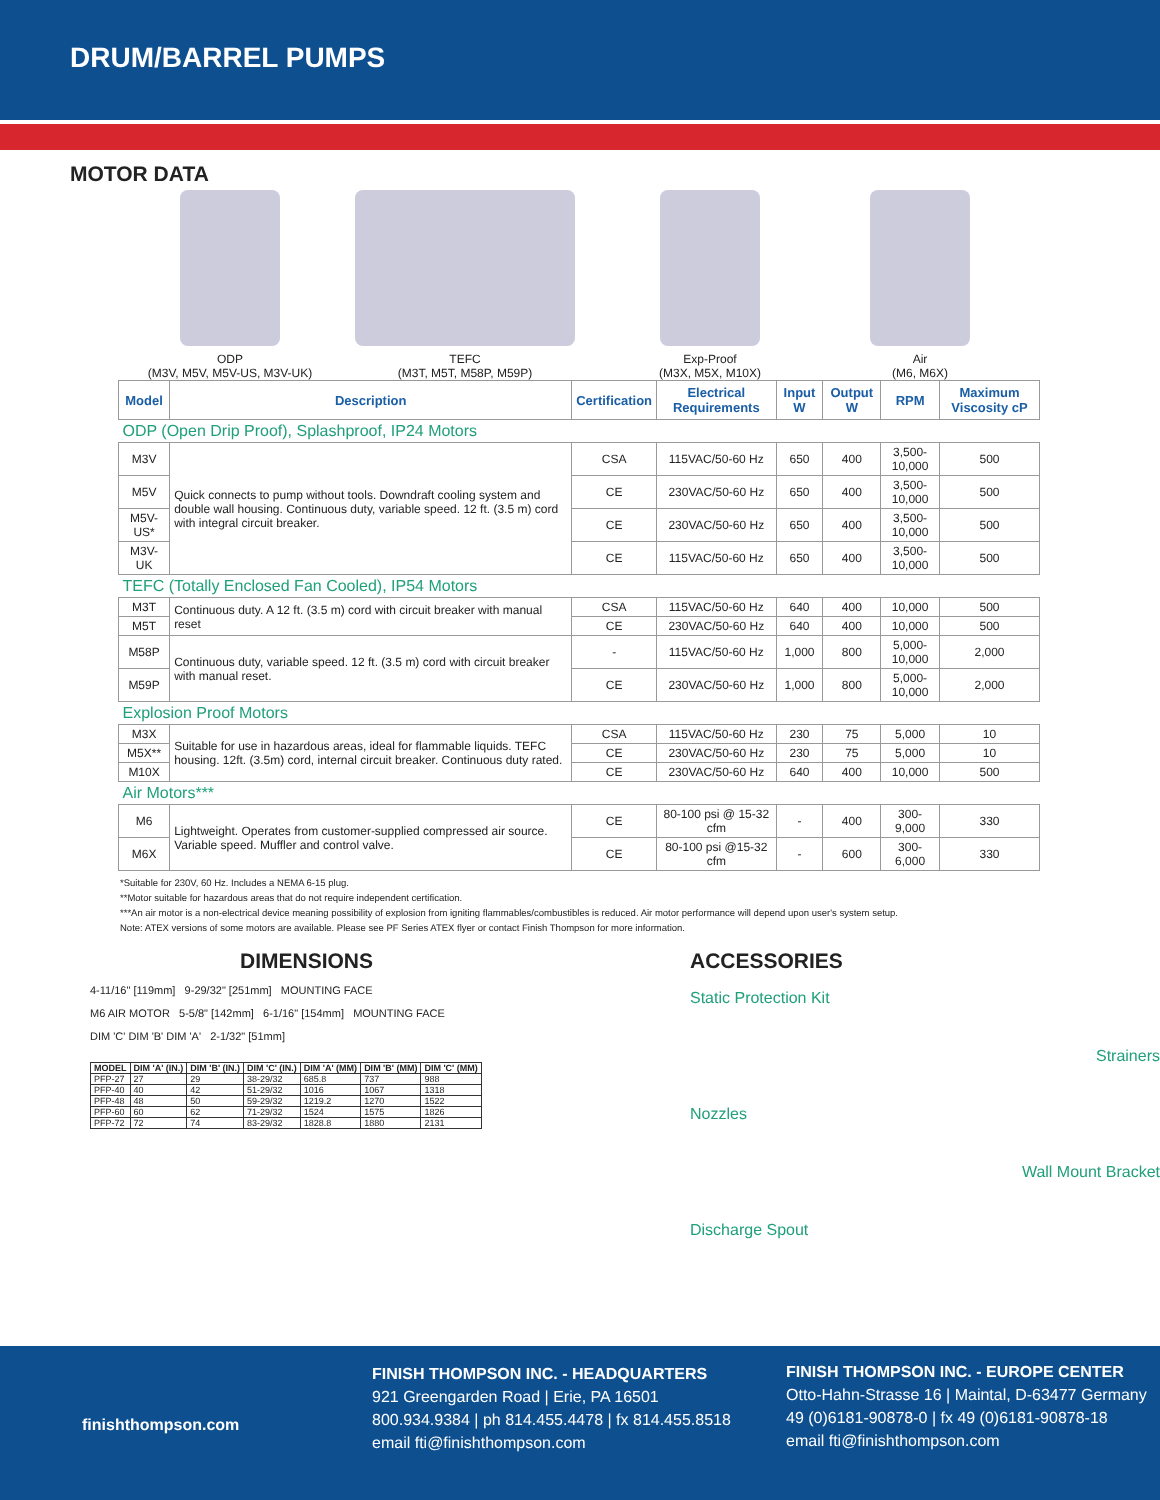DRUM/BARREL PUMPS
MOTOR DATA
ODP
(M3V, M5V, M5V-US, M3V-UK)
TEFC
(M3T, M5T, M58P, M59P)
Exp-Proof
(M3X, M5X, M10X)
Air
(M6, M6X)
| Model | Description | Certification | Electrical Requirements | Input W | Output W | RPM | Maximum Viscosity cP |
| --- | --- | --- | --- | --- | --- | --- | --- |
| ODP (Open Drip Proof), Splashproof, IP24 Motors | | | | | | | |
| M3V | Quick connects to pump without tools. Downdraft cooling system and double wall housing. Continuous duty, variable speed. 12 ft. (3.5 m) cord with integral circuit breaker. | CSA | 115VAC/50-60 Hz | 650 | 400 | 3,500-10,000 | 500 |
| M5V | | CE | 230VAC/50-60 Hz | 650 | 400 | 3,500-10,000 | 500 |
| M5V-US* | | CE | 230VAC/50-60 Hz | 650 | 400 | 3,500-10,000 | 500 |
| M3V-UK | | CE | 115VAC/50-60 Hz | 650 | 400 | 3,500-10,000 | 500 |
| TEFC (Totally Enclosed Fan Cooled), IP54 Motors | | | | | | | |
| M3T | Continuous duty. A 12 ft. (3.5 m) cord with circuit breaker with manual reset | CSA | 115VAC/50-60 Hz | 640 | 400 | 10,000 | 500 |
| M5T | | CE | 230VAC/50-60 Hz | 640 | 400 | 10,000 | 500 |
| M58P | Continuous duty, variable speed. 12 ft. (3.5 m) cord with circuit breaker with manual reset. | - | 115VAC/50-60 Hz | 1,000 | 800 | 5,000-10,000 | 2,000 |
| M59P | | CE | 230VAC/50-60 Hz | 1,000 | 800 | 5,000-10,000 | 2,000 |
| Explosion Proof Motors | | | | | | | |
| M3X | Suitable for use in hazardous areas, ideal for flammable liquids. TEFC housing. 12ft. (3.5m) cord, internal circuit breaker. Continuous duty rated. | CSA | 115VAC/50-60 Hz | 230 | 75 | 5,000 | 10 |
| M5X** | | CE | 230VAC/50-60 Hz | 230 | 75 | 5,000 | 10 |
| M10X | | CE | 230VAC/50-60 Hz | 640 | 400 | 10,000 | 500 |
| Air Motors*** | | | | | | | |
| M6 | Lightweight. Operates from customer-supplied compressed air source. Variable speed. Muffler and control valve. | CE | 80-100 psi @ 15-32 cfm | - | 400 | 300-9,000 | 330 |
| M6X | | CE | 80-100 psi @15-32 cfm | - | 600 | 300-6,000 | 330 |
*Suitable for 230V, 60 Hz. Includes a NEMA 6-15 plug.
**Motor suitable for hazardous areas that do not require independent certification.
***An air motor is a non-electrical device meaning possibility of explosion from igniting flammables/combustibles is reduced. Air motor performance will depend upon user's system setup.
Note: ATEX versions of some motors are available. Please see PF Series ATEX flyer or contact Finish Thompson for more information.
DIMENSIONS
4-11/16" [119mm] 9-29/32" [251mm] MOUNTING FACE
M6 AIR MOTOR 5-5/8" [142mm] 6-1/16" [154mm] MOUNTING FACE
DIM 'C' DIM 'B' DIM 'A' 2-1/32" [51mm]
| MODEL | DIM 'A' (IN.) | DIM 'B' (IN.) | DIM 'C' (IN.) | DIM 'A' (MM) | DIM 'B' (MM) | DIM 'C' (MM) |
| --- | --- | --- | --- | --- | --- | --- |
| PFP-27 | 27 | 29 | 38-29/32 | 685.8 | 737 | 988 |
| PFP-40 | 40 | 42 | 51-29/32 | 1016 | 1067 | 1318 |
| PFP-48 | 48 | 50 | 59-29/32 | 1219.2 | 1270 | 1522 |
| PFP-60 | 60 | 62 | 71-29/32 | 1524 | 1575 | 1826 |
| PFP-72 | 72 | 74 | 83-29/32 | 1828.8 | 1880 | 2131 |
ACCESSORIES
Static Protection Kit
Strainers
Nozzles
Wall Mount Bracket
Discharge Spout
finishthompson.com
FINISH THOMPSON INC. - HEADQUARTERS
921 Greengarden Road | Erie, PA 16501
800.934.9384 | ph 814.455.4478 | fx 814.455.8518
email fti@finishthompson.com
FINISH THOMPSON INC. - EUROPE CENTER
Otto-Hahn-Strasse 16 | Maintal, D-63477 Germany
49 (0)6181-90878-0 | fx 49 (0)6181-90878-18
email fti@finishthompson.com